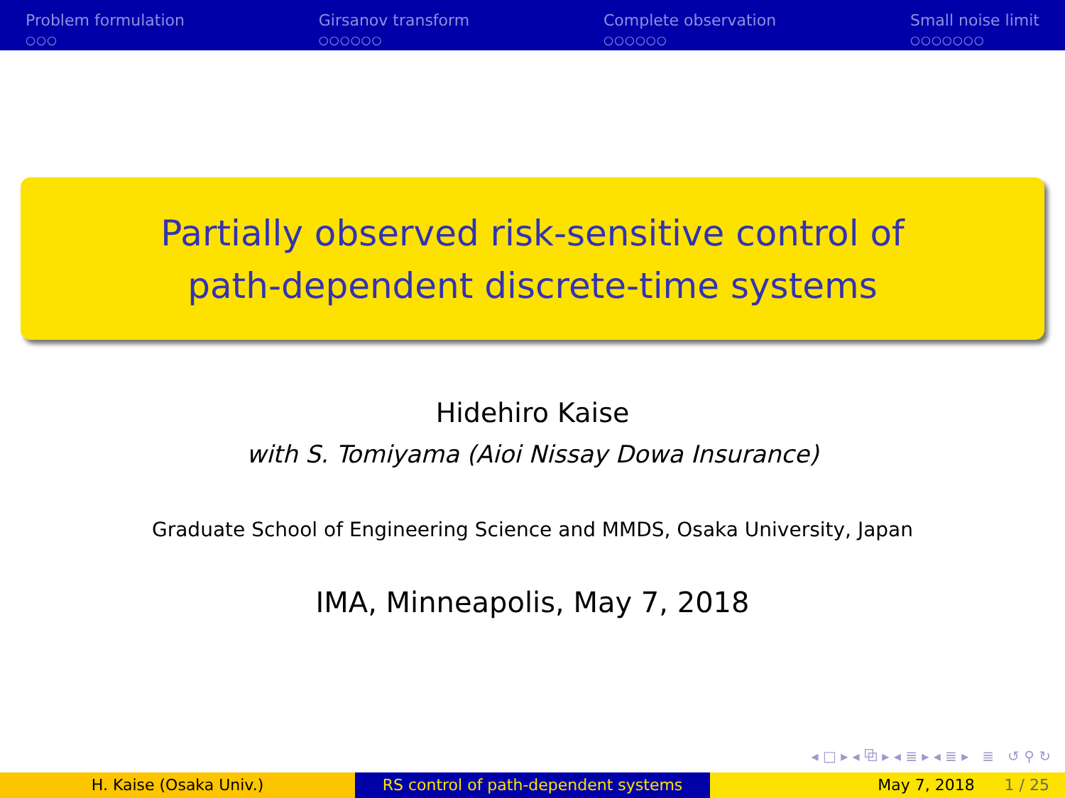Problem formulation
○○○
Girsanov transform
○○○○○○
Complete observation
○○○○○○
Small noise limit
○○○○○○○
Partially observed risk-sensitive control of
path-dependent discrete-time systems
Hidehiro Kaise
with S. Tomiyama (Aioi Nissay Dowa Insurance)
Graduate School of Engineering Science and MMDS, Osaka University, Japan
IMA, Minneapolis, May 7, 2018
◂ □ ▸ ◂ ⧉ ▸ ◂ ≣ ▸ ◂ ≣ ▸ ≣ ↺ ⚲ ↻
H. Kaise (Osaka Univ.) RS control of path-dependent systems May 7, 2018 1 / 25